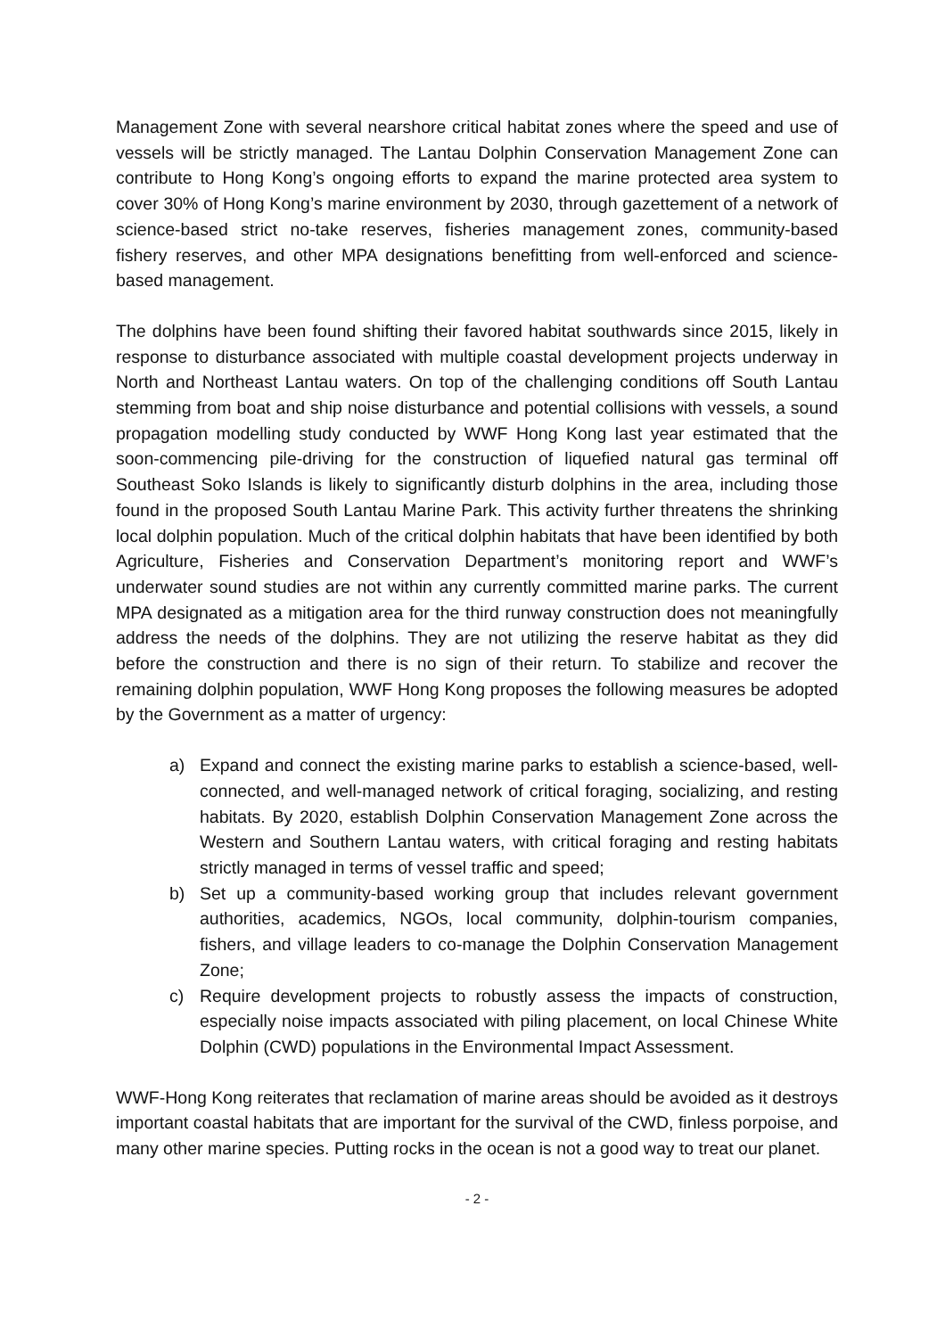Management Zone with several nearshore critical habitat zones where the speed and use of vessels will be strictly managed. The Lantau Dolphin Conservation Management Zone can contribute to Hong Kong’s ongoing efforts to expand the marine protected area system to cover 30% of Hong Kong’s marine environment by 2030, through gazettement of a network of science-based strict no-take reserves, fisheries management zones, community-based fishery reserves, and other MPA designations benefitting from well-enforced and science-based management.
The dolphins have been found shifting their favored habitat southwards since 2015, likely in response to disturbance associated with multiple coastal development projects underway in North and Northeast Lantau waters. On top of the challenging conditions off South Lantau stemming from boat and ship noise disturbance and potential collisions with vessels, a sound propagation modelling study conducted by WWF Hong Kong last year estimated that the soon-commencing pile-driving for the construction of liquefied natural gas terminal off Southeast Soko Islands is likely to significantly disturb dolphins in the area, including those found in the proposed South Lantau Marine Park. This activity further threatens the shrinking local dolphin population. Much of the critical dolphin habitats that have been identified by both Agriculture, Fisheries and Conservation Department’s monitoring report and WWF’s underwater sound studies are not within any currently committed marine parks. The current MPA designated as a mitigation area for the third runway construction does not meaningfully address the needs of the dolphins. They are not utilizing the reserve habitat as they did before the construction and there is no sign of their return. To stabilize and recover the remaining dolphin population, WWF Hong Kong proposes the following measures be adopted by the Government as a matter of urgency:
a) Expand and connect the existing marine parks to establish a science-based, well-connected, and well-managed network of critical foraging, socializing, and resting habitats. By 2020, establish Dolphin Conservation Management Zone across the Western and Southern Lantau waters, with critical foraging and resting habitats strictly managed in terms of vessel traffic and speed;
b) Set up a community-based working group that includes relevant government authorities, academics, NGOs, local community, dolphin-tourism companies, fishers, and village leaders to co-manage the Dolphin Conservation Management Zone;
c) Require development projects to robustly assess the impacts of construction, especially noise impacts associated with piling placement, on local Chinese White Dolphin (CWD) populations in the Environmental Impact Assessment.
WWF-Hong Kong reiterates that reclamation of marine areas should be avoided as it destroys important coastal habitats that are important for the survival of the CWD, finless porpoise, and many other marine species. Putting rocks in the ocean is not a good way to treat our planet.
- 2 -